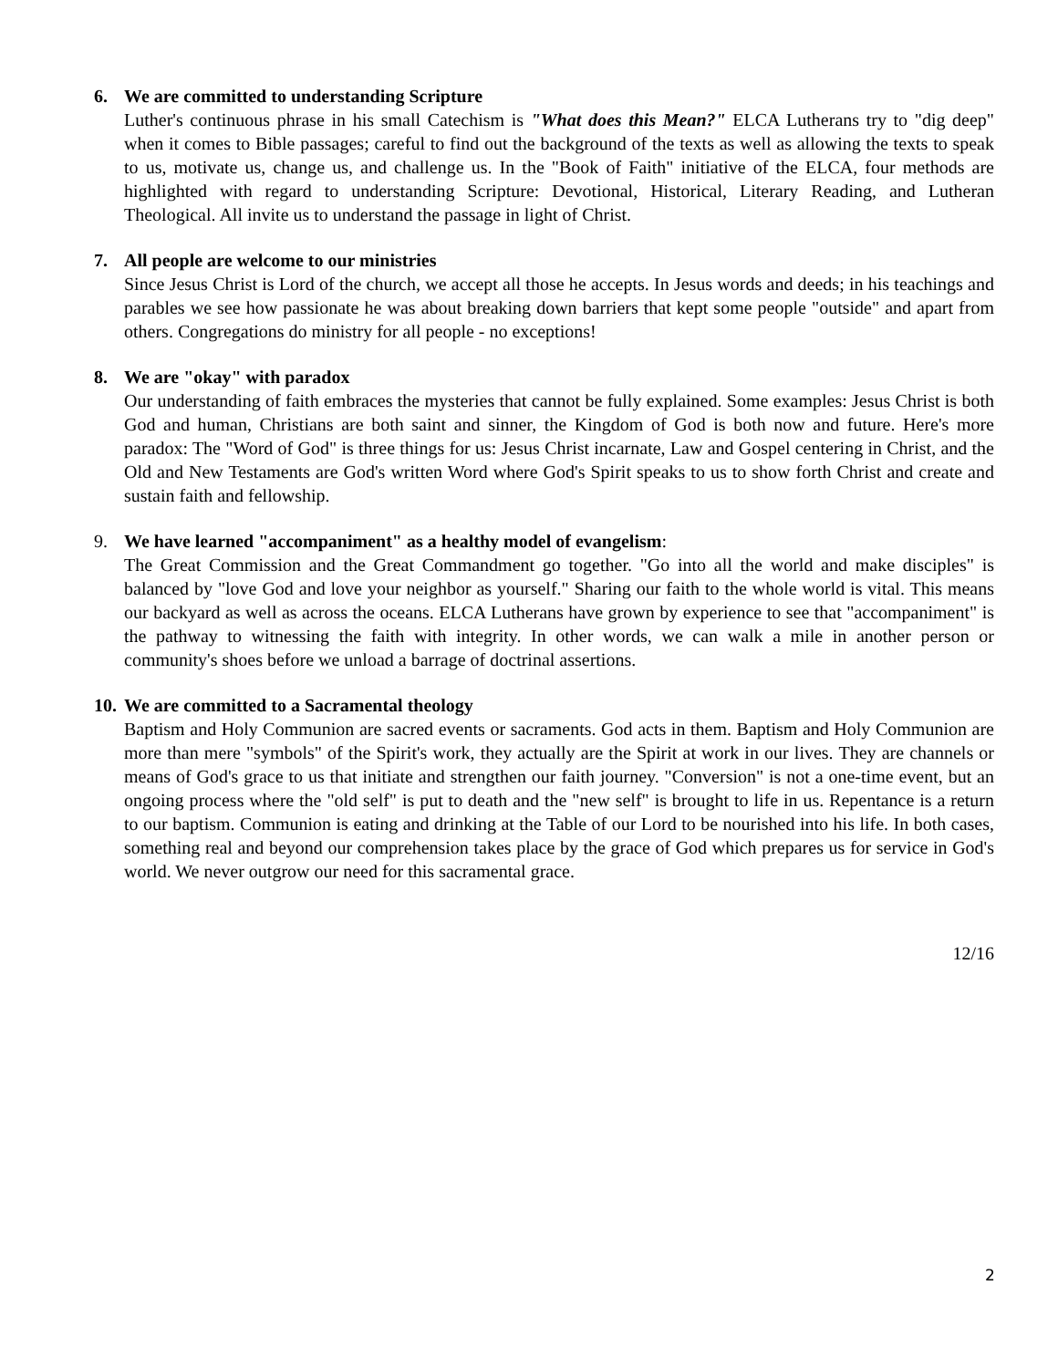6. We are committed to understanding Scripture
Luther's continuous phrase in his small Catechism is "What does this Mean?" ELCA Lutherans try to "dig deep" when it comes to Bible passages; careful to find out the background of the texts as well as allowing the texts to speak to us, motivate us, change us, and challenge us. In the "Book of Faith" initiative of the ELCA, four methods are highlighted with regard to understanding Scripture: Devotional, Historical, Literary Reading, and Lutheran Theological. All invite us to understand the passage in light of Christ.
7. All people are welcome to our ministries
Since Jesus Christ is Lord of the church, we accept all those he accepts. In Jesus words and deeds; in his teachings and parables we see how passionate he was about breaking down barriers that kept some people "outside" and apart from others. Congregations do ministry for all people - no exceptions!
8. We are "okay" with paradox
Our understanding of faith embraces the mysteries that cannot be fully explained. Some examples: Jesus Christ is both God and human, Christians are both saint and sinner, the Kingdom of God is both now and future. Here's more paradox: The "Word of God" is three things for us: Jesus Christ incarnate, Law and Gospel centering in Christ, and the Old and New Testaments are God's written Word where God's Spirit speaks to us to show forth Christ and create and sustain faith and fellowship.
9. We have learned "accompaniment" as a healthy model of evangelism:
The Great Commission and the Great Commandment go together. "Go into all the world and make disciples" is balanced by "love God and love your neighbor as yourself." Sharing our faith to the whole world is vital. This means our backyard as well as across the oceans. ELCA Lutherans have grown by experience to see that "accompaniment" is the pathway to witnessing the faith with integrity. In other words, we can walk a mile in another person or community's shoes before we unload a barrage of doctrinal assertions.
10. We are committed to a Sacramental theology
Baptism and Holy Communion are sacred events or sacraments. God acts in them. Baptism and Holy Communion are more than mere "symbols" of the Spirit's work, they actually are the Spirit at work in our lives. They are channels or means of God's grace to us that initiate and strengthen our faith journey. "Conversion" is not a one-time event, but an ongoing process where the "old self" is put to death and the "new self" is brought to life in us. Repentance is a return to our baptism. Communion is eating and drinking at the Table of our Lord to be nourished into his life. In both cases, something real and beyond our comprehension takes place by the grace of God which prepares us for service in God's world. We never outgrow our need for this sacramental grace.
12/16
2